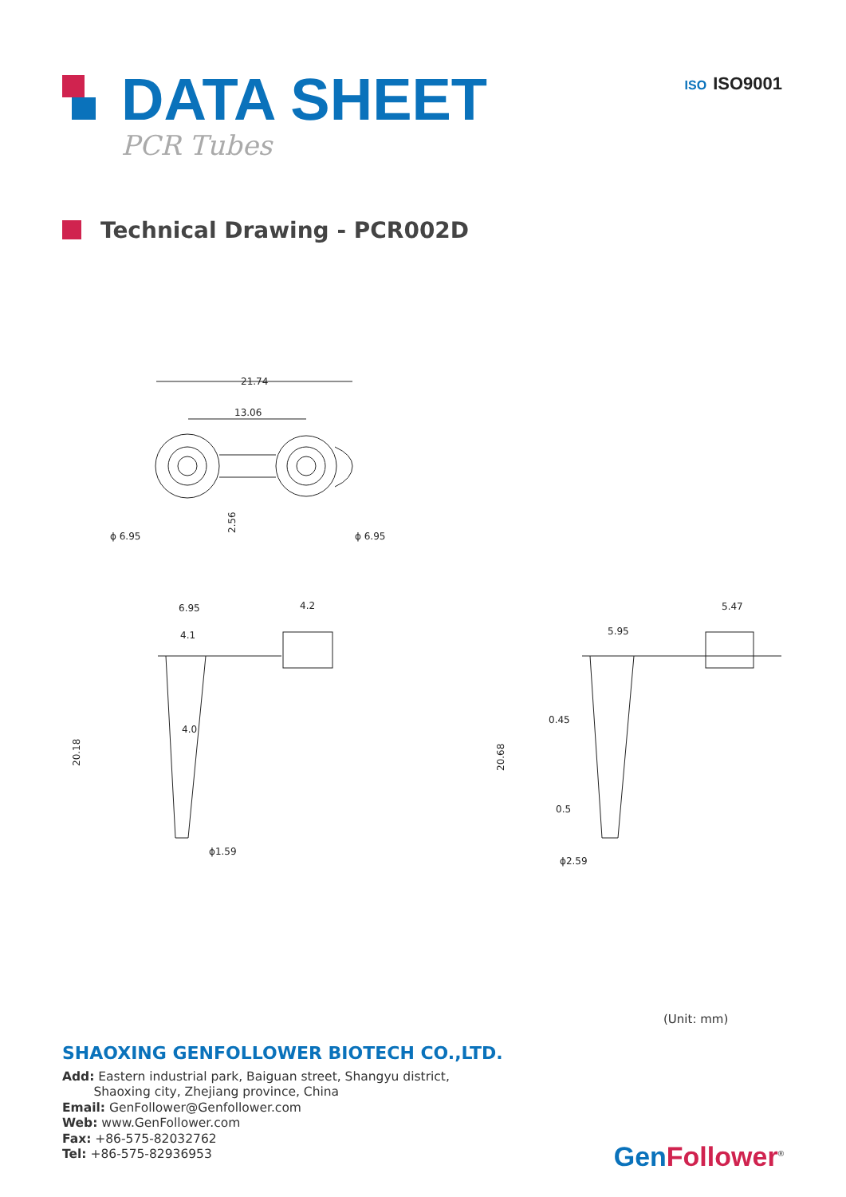DATA SHEET
PCR Tubes
ISO ISO9001
Technical Drawing - PCR002D
21.74
13.06
ϕ 6.95
ϕ 6.95
2.56
6.95
4.1
4.2
4.0
ϕ1.59
20.18
5.95
5.47
0.45
0.5
ϕ2.59
20.68
(Unit: mm)
SHAOXING GENFOLLOWER BIOTECH CO.,LTD.
Add: Eastern industrial park, Baiguan street, Shangyu district,
Shaoxing city, Zhejiang province, China
Email: GenFollower@Genfollower.com
Web: www.GenFollower.com
Fax: +86-575-82032762
Tel: +86-575-82936953
Gen Follower<sup>®</sup>